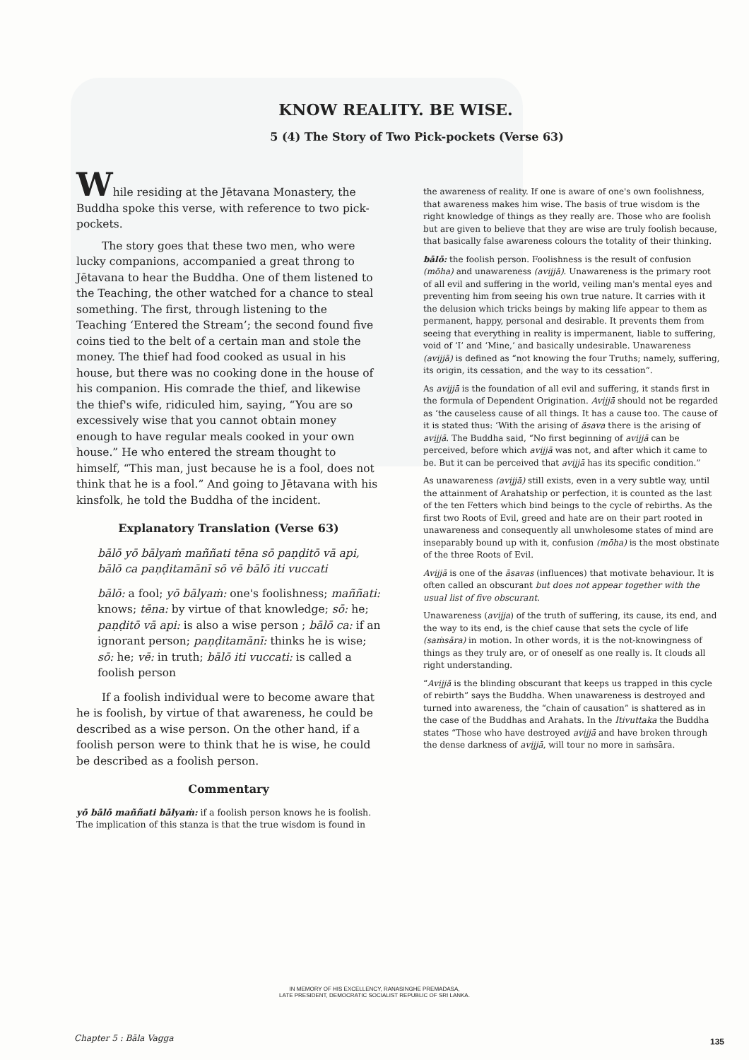KNOW REALITY. BE WISE.
5 (4) The Story of Two Pick-pockets (Verse 63)
While residing at the Jētavana Monastery, the Buddha spoke this verse, with reference to two pick-pockets.
The story goes that these two men, who were lucky companions, accompanied a great throng to Jētavana to hear the Buddha. One of them listened to the Teaching, the other watched for a chance to steal something. The first, through listening to the Teaching ‘Entered the Stream’; the second found five coins tied to the belt of a certain man and stole the money. The thief had food cooked as usual in his house, but there was no cooking done in the house of his companion. His comrade the thief, and likewise the thief's wife, ridiculed him, saying, “You are so excessively wise that you cannot obtain money enough to have regular meals cooked in your own house.” He who entered the stream thought to himself, “This man, just because he is a fool, does not think that he is a fool.” And going to Jētavana with his kinsfolk, he told the Buddha of the incident.
Explanatory Translation (Verse 63)
bālō yō bālyaṁ maññati tēna sō paṇḍitō vā api, bālō ca paṇḍitamānī sō vē bālō iti vuccati
bālō: a fool; yō bālyaṁ: one's foolishness; maññati: knows; tēna: by virtue of that knowledge; sō: he; paṇḍitō vā api: is also a wise person ; bālō ca: if an ignorant person; paṇḍitamānī: thinks he is wise; sō: he; vē: in truth; bālō iti vuccati: is called a foolish person
If a foolish individual were to become aware that he is foolish, by virtue of that awareness, he could be described as a wise person. On the other hand, if a foolish person were to think that he is wise, he could be described as a foolish person.
Commentary
yō bālō maññati bālyaṁ: if a foolish person knows he is foolish. The implication of this stanza is that the true wisdom is found in
the awareness of reality. If one is aware of one's own foolishness, that awareness makes him wise. The basis of true wisdom is the right knowledge of things as they really are. Those who are foolish but are given to believe that they are wise are truly foolish because, that basically false awareness colours the totality of their thinking.
bālō: the foolish person. Foolishness is the result of confusion (mōha) and unawareness (avijjā). Unawareness is the primary root of all evil and suffering in the world, veiling man's mental eyes and preventing him from seeing his own true nature. It carries with it the delusion which tricks beings by making life appear to them as permanent, happy, personal and desirable. It prevents them from seeing that everything in reality is impermanent, liable to suffering, void of ‘I’ and ‘Mine,’ and basically undesirable. Unawareness (avijjā) is defined as “not knowing the four Truths; namely, suffering, its origin, its cessation, and the way to its cessation”.
As avijjā is the foundation of all evil and suffering, it stands first in the formula of Dependent Origination. Avijjā should not be regarded as ‘the causeless cause of all things. It has a cause too. The cause of it is stated thus: ‘With the arising of āsava there is the arising of avijjā. The Buddha said, “No first beginning of avijjā can be perceived, before which avijjā was not, and after which it came to be. But it can be perceived that avijjā has its specific condition.”
As unawareness (avijjā) still exists, even in a very subtle way, until the attainment of Arahatship or perfection, it is counted as the last of the ten Fetters which bind beings to the cycle of rebirths. As the first two Roots of Evil, greed and hate are on their part rooted in unawareness and consequently all unwholesome states of mind are inseparably bound up with it, confusion (mōha) is the most obstinate of the three Roots of Evil.
Avijjā is one of the āsavas (influences) that motivate behaviour. It is often called an obscurant but does not appear together with the usual list of five obscurant.
Unawareness (avijja) of the truth of suffering, its cause, its end, and the way to its end, is the chief cause that sets the cycle of life (saṁsāra) in motion. In other words, it is the not-knowingness of things as they truly are, or of oneself as one really is. It clouds all right understanding.
“Avijjā is the blinding obscurant that keeps us trapped in this cycle of rebirth” says the Buddha. When unawareness is destroyed and turned into awareness, the “chain of causation” is shattered as in the case of the Buddhas and Arahats. In the Itivuttaka the Buddha states “Those who have destroyed avijjā and have broken through the dense darkness of avijjā, will tour no more in saṁsāra.
IN MEMORY OF HIS EXCELLENCY, RANASINGHE PREMADASA,
LATE PRESIDENT, DEMOCRATIC SOCIALIST REPUBLIC OF SRI LANKA.
Chapter 5 : Bāla Vagga 135